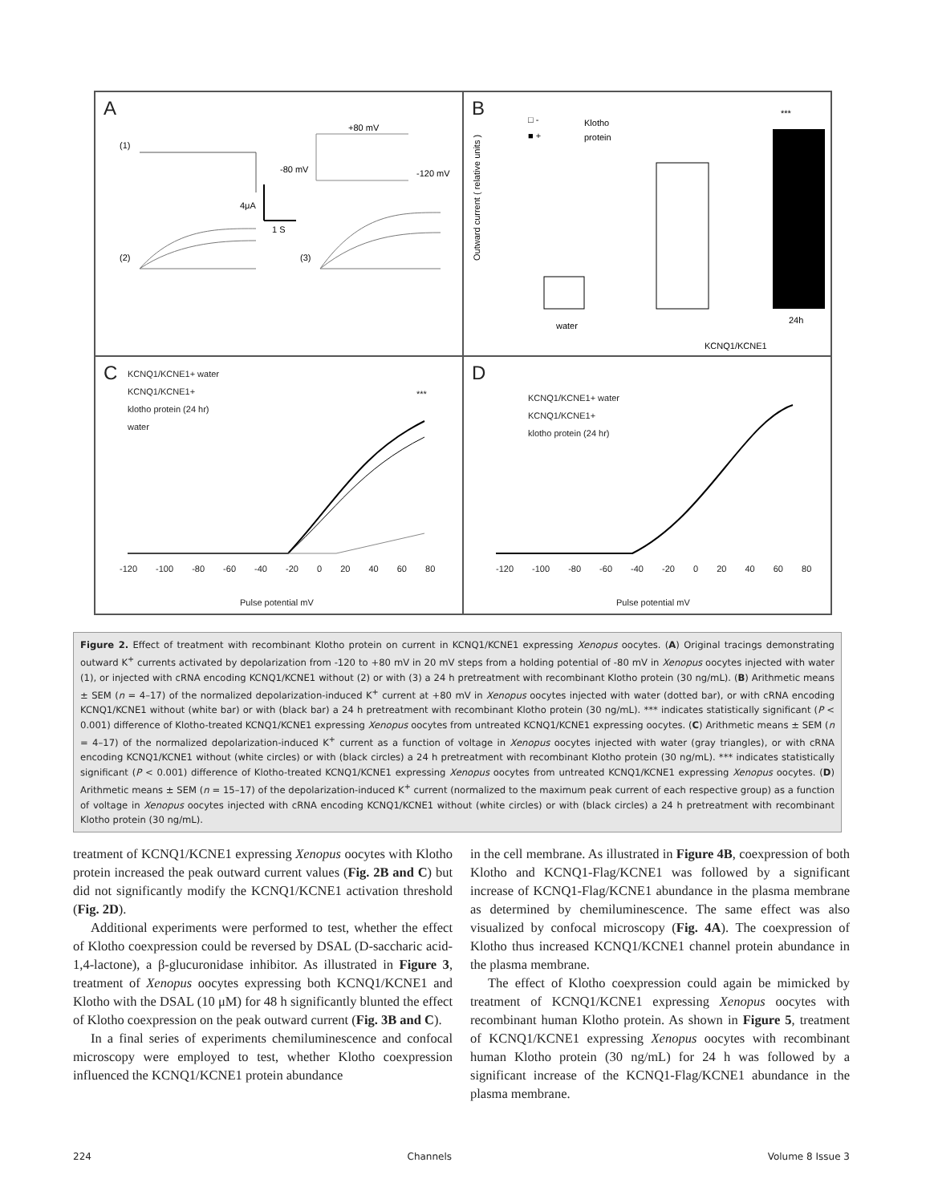A
(1)
+80 mV
-80 mV
-120 mV
4μA
1 S
(2)
(3)
B
□ -
Klotho
■ +
protein
***
water
24h
KCNQ1/KCNE1
Outward current ( relative units )
C
KCNQ1/KCNE1+ water
KCNQ1/KCNE1+
klotho protein (24 hr)
water
***
-120 -100 -80 -60 -40 -20 0 20 40 60 80
Pulse potential mV
D
KCNQ1/KCNE1+ water
KCNQ1/KCNE1+
klotho protein (24 hr)
-120 -100 -80 -60 -40 -20 0 20 40 60 80
Pulse potential mV
Figure 2. Effect of treatment with recombinant Klotho protein on current in KCNQ1/KCNE1 expressing Xenopus oocytes. (A) Original tracings demonstrating outward K<sup>+</sup> currents activated by depolarization from -120 to +80 mV in 20 mV steps from a holding potential of -80 mV in Xenopus oocytes injected with water (1), or injected with cRNA encoding KCNQ1/KCNE1 without (2) or with (3) a 24 h pretreatment with recombinant Klotho protein (30 ng/mL). (B) Arithmetic means ± SEM (n = 4–17) of the normalized depolarization-induced K<sup>+</sup> current at +80 mV in Xenopus oocytes injected with water (dotted bar), or with cRNA encoding KCNQ1/KCNE1 without (white bar) or with (black bar) a 24 h pretreatment with recombinant Klotho protein (30 ng/mL). *** indicates statistically significant (P < 0.001) difference of Klotho-treated KCNQ1/KCNE1 expressing Xenopus oocytes from untreated KCNQ1/KCNE1 expressing oocytes. (C) Arithmetic means ± SEM (n = 4–17) of the normalized depolarization-induced K<sup>+</sup> current as a function of voltage in Xenopus oocytes injected with water (gray triangles), or with cRNA encoding KCNQ1/KCNE1 without (white circles) or with (black circles) a 24 h pretreatment with recombinant Klotho protein (30 ng/mL). *** indicates statistically significant (P < 0.001) difference of Klotho-treated KCNQ1/KCNE1 expressing Xenopus oocytes from untreated KCNQ1/KCNE1 expressing Xenopus oocytes. (D) Arithmetic means ± SEM (n = 15–17) of the depolarization-induced K<sup>+</sup> current (normalized to the maximum peak current of each respective group) as a function of voltage in Xenopus oocytes injected with cRNA encoding KCNQ1/KCNE1 without (white circles) or with (black circles) a 24 h pretreatment with recombinant Klotho protein (30 ng/mL).
treatment of KCNQ1/KCNE1 expressing Xenopus oocytes with Klotho protein increased the peak outward current values (Fig. 2B and C) but did not significantly modify the KCNQ1/KCNE1 activation threshold (Fig. 2D).
Additional experiments were performed to test, whether the effect of Klotho coexpression could be reversed by DSAL (D-saccharic acid-1,4-lactone), a β-glucuronidase inhibitor. As illustrated in Figure 3, treatment of Xenopus oocytes expressing both KCNQ1/KCNE1 and Klotho with the DSAL (10 μM) for 48 h significantly blunted the effect of Klotho coexpression on the peak outward current (Fig. 3B and C).
In a final series of experiments chemiluminescence and confocal microscopy were employed to test, whether Klotho coexpression influenced the KCNQ1/KCNE1 protein abundance
in the cell membrane. As illustrated in Figure 4B, coexpression of both Klotho and KCNQ1-Flag/KCNE1 was followed by a significant increase of KCNQ1-Flag/KCNE1 abundance in the plasma membrane as determined by chemiluminescence. The same effect was also visualized by confocal microscopy (Fig. 4A). The coexpression of Klotho thus increased KCNQ1/KCNE1 channel protein abundance in the plasma membrane.
The effect of Klotho coexpression could again be mimicked by treatment of KCNQ1/KCNE1 expressing Xenopus oocytes with recombinant human Klotho protein. As shown in Figure 5, treatment of KCNQ1/KCNE1 expressing Xenopus oocytes with recombinant human Klotho protein (30 ng/mL) for 24 h was followed by a significant increase of the KCNQ1-Flag/KCNE1 abundance in the plasma membrane.
224 Channels Volume 8 Issue 3